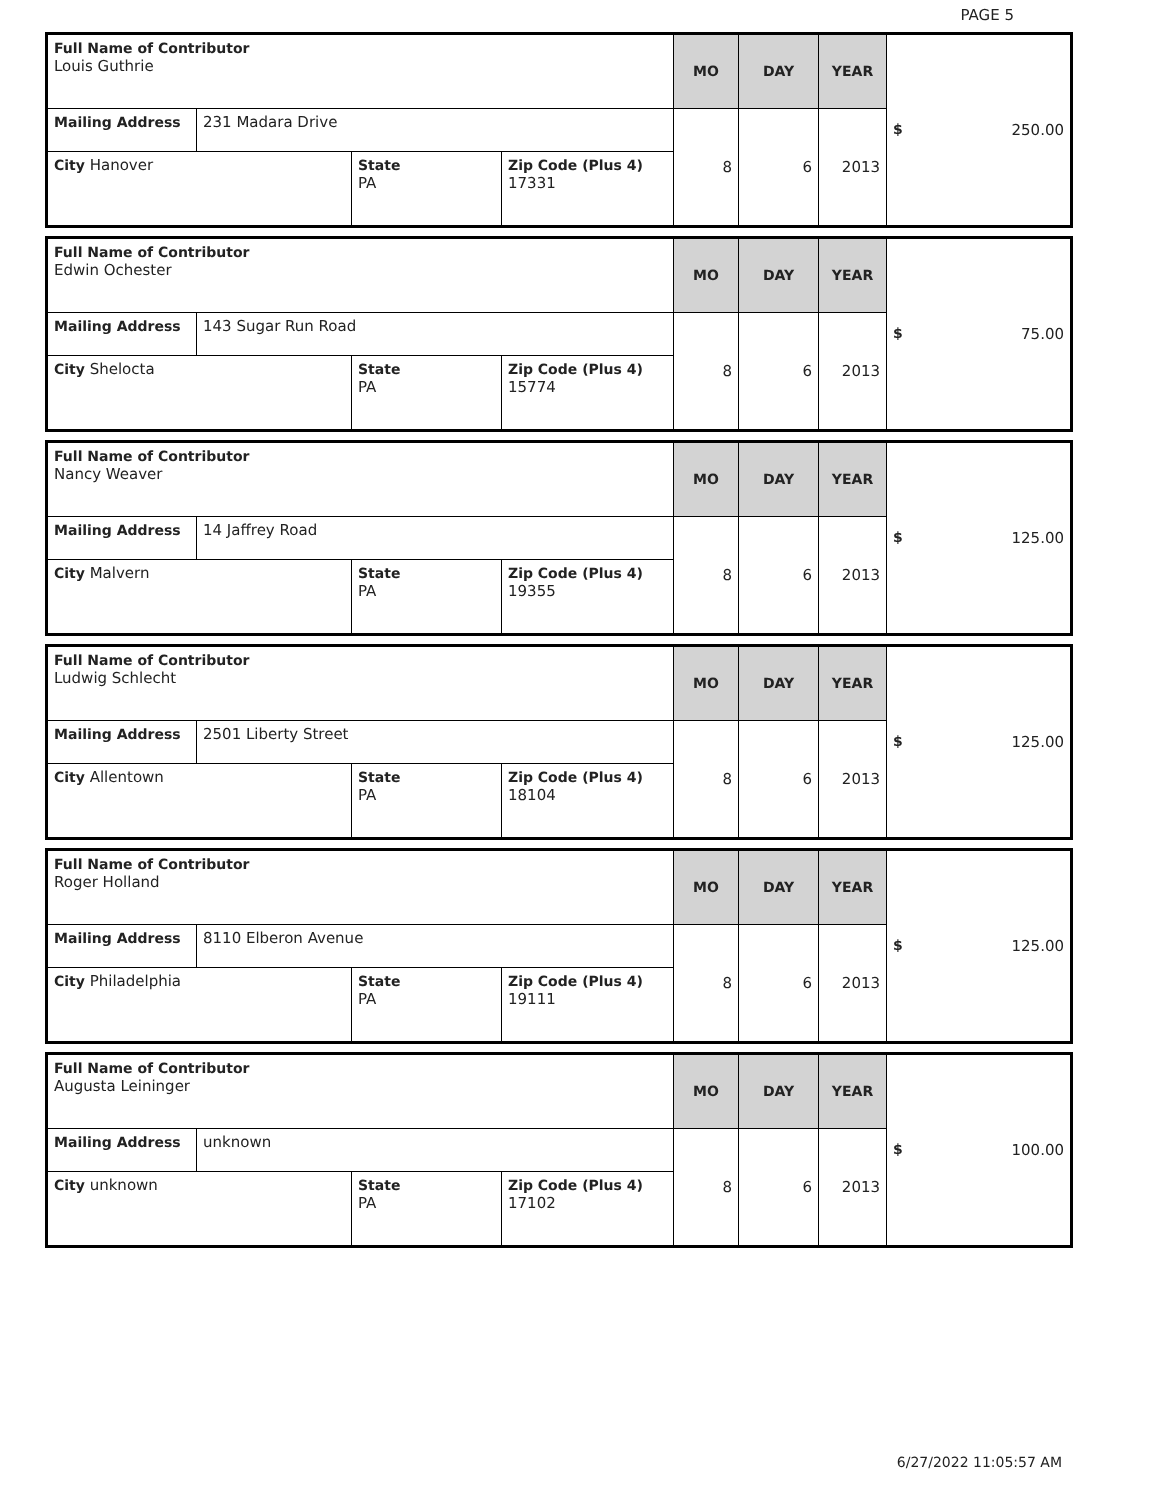PAGE 5
| Full Name of Contributor Louis Guthrie | | | | MO | DAY | YEAR | $ 250.00 |
| Mailing Address | 231 Madara Drive | | | 8 | 6 | 2013 | |
| City Hanover | | State PA | Zip Code (Plus 4) 17331 | | | | |
| Full Name of Contributor Edwin Ochester | | | | MO | DAY | YEAR | $ 75.00 |
| Mailing Address | 143 Sugar Run Road | | | 8 | 6 | 2013 | |
| City Shelocta | | State PA | Zip Code (Plus 4) 15774 | | | | |
| Full Name of Contributor Nancy Weaver | | | | MO | DAY | YEAR | $ 125.00 |
| Mailing Address | 14 Jaffrey Road | | | 8 | 6 | 2013 | |
| City Malvern | | State PA | Zip Code (Plus 4) 19355 | | | | |
| Full Name of Contributor Ludwig Schlecht | | | | MO | DAY | YEAR | $ 125.00 |
| Mailing Address | 2501 Liberty Street | | | 8 | 6 | 2013 | |
| City Allentown | | State PA | Zip Code (Plus 4) 18104 | | | | |
| Full Name of Contributor Roger Holland | | | | MO | DAY | YEAR | $ 125.00 |
| Mailing Address | 8110 Elberon Avenue | | | 8 | 6 | 2013 | |
| City Philadelphia | | State PA | Zip Code (Plus 4) 19111 | | | | |
| Full Name of Contributor Augusta Leininger | | | | MO | DAY | YEAR | $ 100.00 |
| Mailing Address | unknown | | | 8 | 6 | 2013 | |
| City unknown | | State PA | Zip Code (Plus 4) 17102 | | | | |
6/27/2022 11:05:57 AM